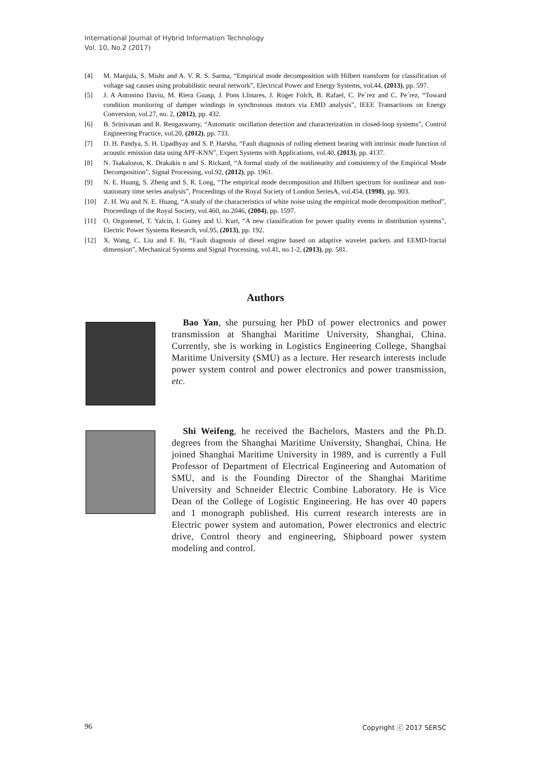International Journal of Hybrid Information Technology
Vol. 10, No.2 (2017)
[4] M. Manjula, S. Mishr and A. V. R. S. Sarma, “Empirical mode decomposition with Hilbert transform for classification of voltage sag causes using probabilistic neural network”, Electrical Power and Energy Systems, vol.44, (2013), pp. 597.
[5] J. A Antonino Daviu, M. Riera Guasp, J. Pons Llinares, J. Roger Folch, B. Rafael, C. Pe´rez and C. Pe´rez, “Toward condition monitoring of damper windings in synchronous motors via EMD analysis”, IEEE Transactions on Energy Conversion, vol.27, no. 2, (2012), pp. 432.
[6] B. Srinivasan and R. Rengaswamy, “Automatic oscillation detection and characterization in closed-loop systems”, Control Engineering Practice, vol.20, (2012), pp. 733.
[7] D. H. Pandya, S. H. Upadhyay and S. P. Harsha, “Fault diagnosis of rolling element bearing with intrinsic mode function of acoustic emission data using APF-KNN”, Expert Systems with Applications, vol.40, (2013), pp. 4137.
[8] N. Tsakalozos, K. Drakakis n and S. Rickard, “A formal study of the nonlinearity and consistency of the Empirical Mode Decomposition”, Signal Processing, vol.92, (2012), pp. 1961.
[9] N. E. Huang, S. Zheng and S. R. Long, “The empirical mode decomposition and Hilbert spectrum for nonlinear and non-stationary time series analysis”, Proceedings of the Royal Society of London SeriesA, vol.454, (1998), pp. 903.
[10] Z. H. Wu and N. E. Huang, “A study of the characteristics of white noise using the empirical mode decomposition method”, Proceedings of the Royal Society, vol.460, no.2046, (2004), pp. 1597.
[11] O. Ozgonenel, T. Yalcin, I. Guney and U. Kurt, “A new classification for power quality events in distribution systems”, Electric Power Systems Research, vol.95, (2013), pp. 192.
[12] X. Wang, C. Liu and F. Bi, “Fault diagnosis of diesel engine based on adaptive wavelet packets and EEMD-fractal dimension”, Mechanical Systems and Signal Processing, vol.41, no.1-2, (2013), pp. 581.
Authors
Bao Yan, she pursuing her PhD of power electronics and power transmission at Shanghai Maritime University, Shanghai, China. Currently, she is working in Logistics Engineering College, Shanghai Maritime University (SMU) as a lecture. Her research interests include power system control and power electronics and power transmission, etc.
Shi Weifeng, he received the Bachelors, Masters and the Ph.D. degrees from the Shanghai Maritime University, Shanghai, China. He joined Shanghai Maritime University in 1989, and is currently a Full Professor of Department of Electrical Engineering and Automation of SMU, and is the Founding Director of the Shanghai Maritime University and Schneider Electric Combine Laboratory. He is Vice Dean of the College of Logistic Engineering. He has over 40 papers and 1 monograph published. His current research interests are in Electric power system and automation, Power electronics and electric drive, Control theory and engineering, Shipboard power system modeling and control.
96 Copyright ⓒ 2017 SERSC